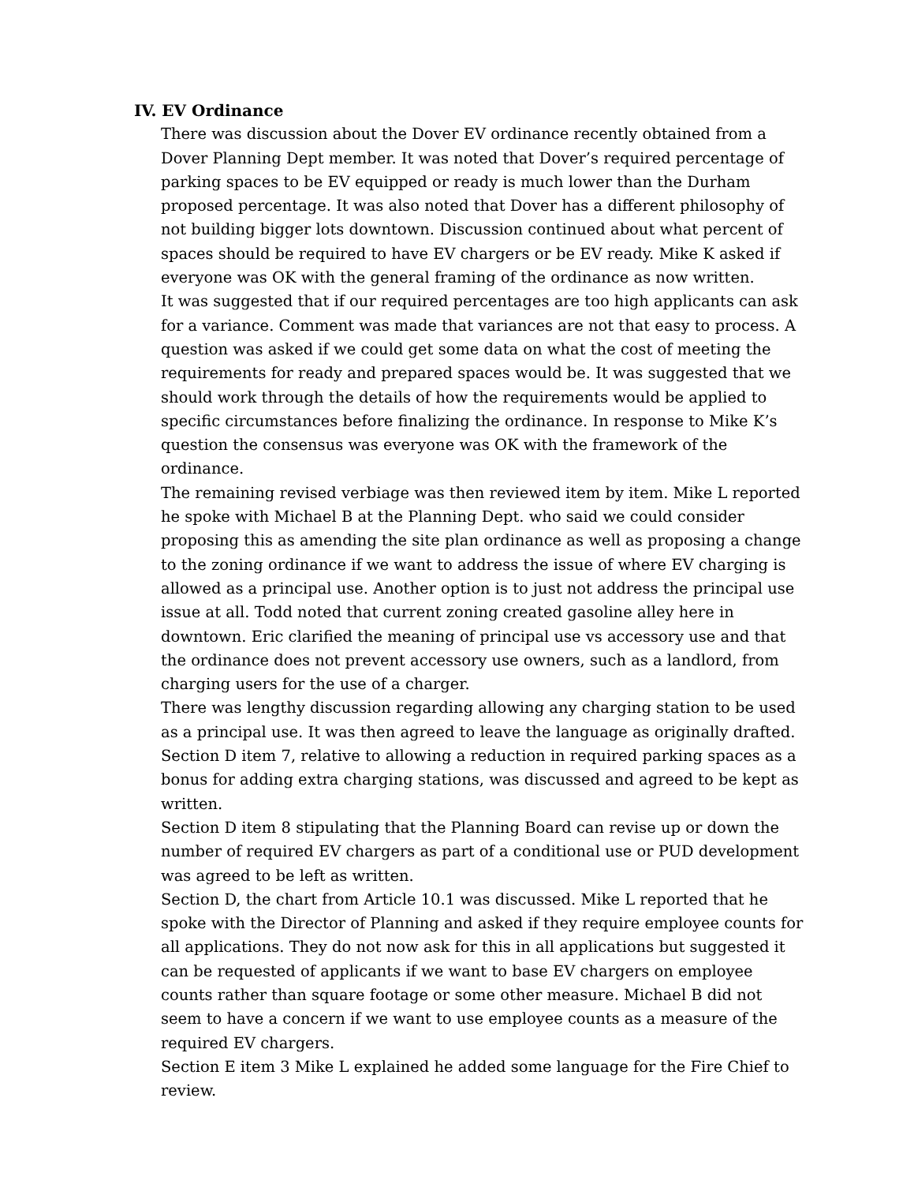IV. EV Ordinance
There was discussion about the Dover EV ordinance recently obtained from a Dover Planning Dept member. It was noted that Dover’s required percentage of parking spaces to be EV equipped or ready is much lower than the Durham proposed percentage. It was also noted that Dover has a different philosophy of not building bigger lots downtown. Discussion continued about what percent of spaces should be required to have EV chargers or be EV ready. Mike K asked if everyone was OK with the general framing of the ordinance as now written.
It was suggested that if our required percentages are too high applicants can ask for a variance. Comment was made that variances are not that easy to process. A question was asked if we could get some data on what the cost of meeting the requirements for ready and prepared spaces would be. It was suggested that we should work through the details of how the requirements would be applied to specific circumstances before finalizing the ordinance. In response to Mike K’s question the consensus was everyone was OK with the framework of the ordinance.
The remaining revised verbiage was then reviewed item by item. Mike L reported he spoke with Michael B at the Planning Dept. who said we could consider proposing this as amending the site plan ordinance as well as proposing a change to the zoning ordinance if we want to address the issue of where EV charging is allowed as a principal use. Another option is to just not address the principal use issue at all. Todd noted that current zoning created gasoline alley here in downtown. Eric clarified the meaning of principal use vs accessory use and that the ordinance does not prevent accessory use owners, such as a landlord, from charging users for the use of a charger.
There was lengthy discussion regarding allowing any charging station to be used as a principal use. It was then agreed to leave the language as originally drafted.
Section D item 7, relative to allowing a reduction in required parking spaces as a bonus for adding extra charging stations, was discussed and agreed to be kept as written.
Section D item 8 stipulating that the Planning Board can revise up or down the number of required EV chargers as part of a conditional use or PUD development was agreed to be left as written.
Section D, the chart from Article 10.1 was discussed. Mike L reported that he spoke with the Director of Planning and asked if they require employee counts for all applications. They do not now ask for this in all applications but suggested it can be requested of applicants if we want to base EV chargers on employee counts rather than square footage or some other measure. Michael B did not seem to have a concern if we want to use employee counts as a measure of the required EV chargers.
Section E item 3 Mike L explained he added some language for the Fire Chief to review.